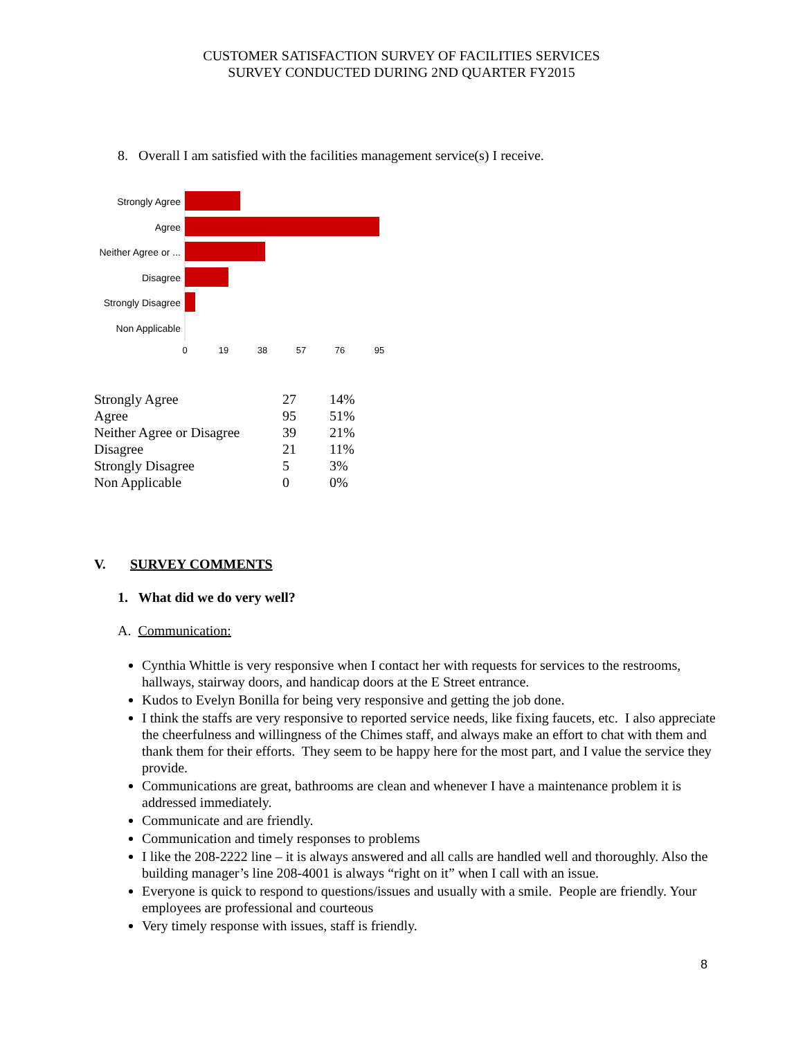CUSTOMER SATISFACTION SURVEY OF FACILITIES SERVICES
SURVEY CONDUCTED DURING 2ND QUARTER FY2015
8. Overall I am satisfied with the facilities management service(s) I receive.
Strongly Agree
Agree
Neither Agree or ...
Disagree
Strongly Disagree
Non Applicable
0
19
38
57
76
95
| Strongly Agree | 27 | 14% |
| Agree | 95 | 51% |
| Neither Agree or Disagree | 39 | 21% |
| Disagree | 21 | 11% |
| Strongly Disagree | 5 | 3% |
| Non Applicable | 0 | 0% |
V. SURVEY COMMENTS
1. What did we do very well?
A. Communication:
Cynthia Whittle is very responsive when I contact her with requests for services to the restrooms, hallways, stairway doors, and handicap doors at the E Street entrance.
Kudos to Evelyn Bonilla for being very responsive and getting the job done.
I think the staffs are very responsive to reported service needs, like fixing faucets, etc. I also appreciate the cheerfulness and willingness of the Chimes staff, and always make an effort to chat with them and thank them for their efforts. They seem to be happy here for the most part, and I value the service they provide.
Communications are great, bathrooms are clean and whenever I have a maintenance problem it is addressed immediately.
Communicate and are friendly.
Communication and timely responses to problems
I like the 208-2222 line – it is always answered and all calls are handled well and thoroughly. Also the building manager’s line 208-4001 is always “right on it” when I call with an issue.
Everyone is quick to respond to questions/issues and usually with a smile. People are friendly. Your employees are professional and courteous
Very timely response with issues, staff is friendly.
8